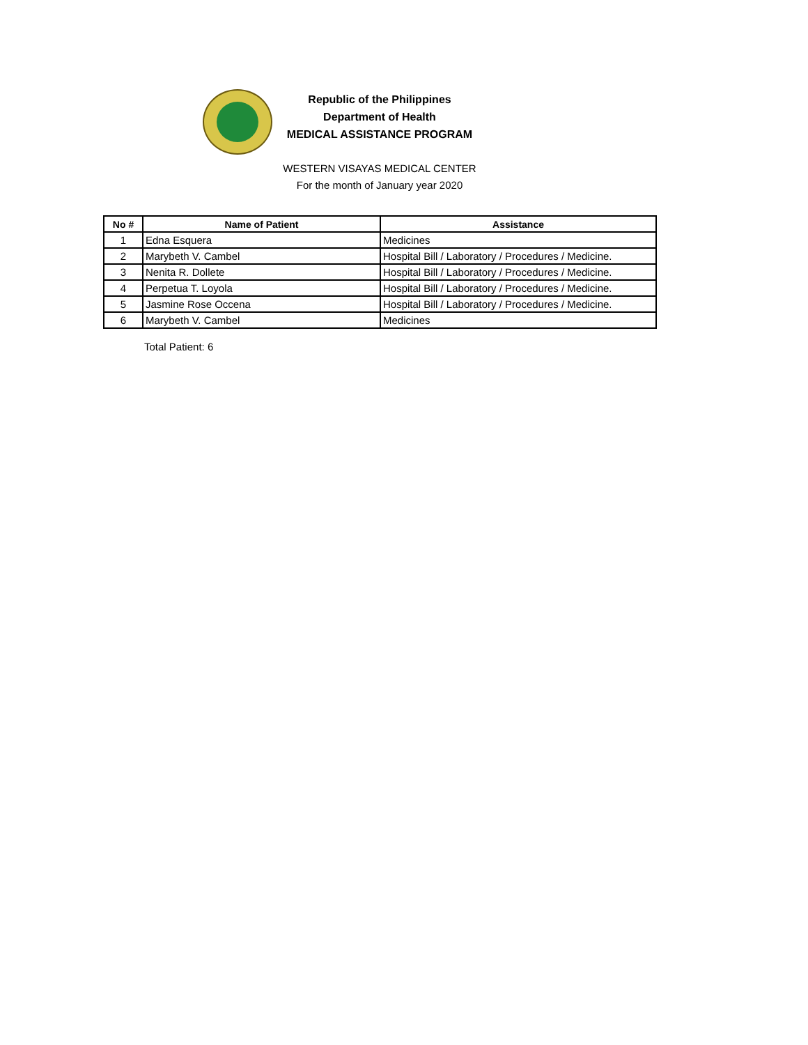Republic of the Philippines
Department of Health
MEDICAL ASSISTANCE PROGRAM
WESTERN VISAYAS MEDICAL CENTER
For the month of January year 2020
| No # | Name of Patient | Assistance |
| --- | --- | --- |
| 1 | Edna Esquera | Medicines |
| 2 | Marybeth V. Cambel | Hospital Bill / Laboratory / Procedures / Medicine. |
| 3 | Nenita R. Dollete | Hospital Bill / Laboratory / Procedures / Medicine. |
| 4 | Perpetua T. Loyola | Hospital Bill / Laboratory / Procedures / Medicine. |
| 5 | Jasmine Rose Occena | Hospital Bill / Laboratory / Procedures / Medicine. |
| 6 | Marybeth V. Cambel | Medicines |
Total Patient: 6